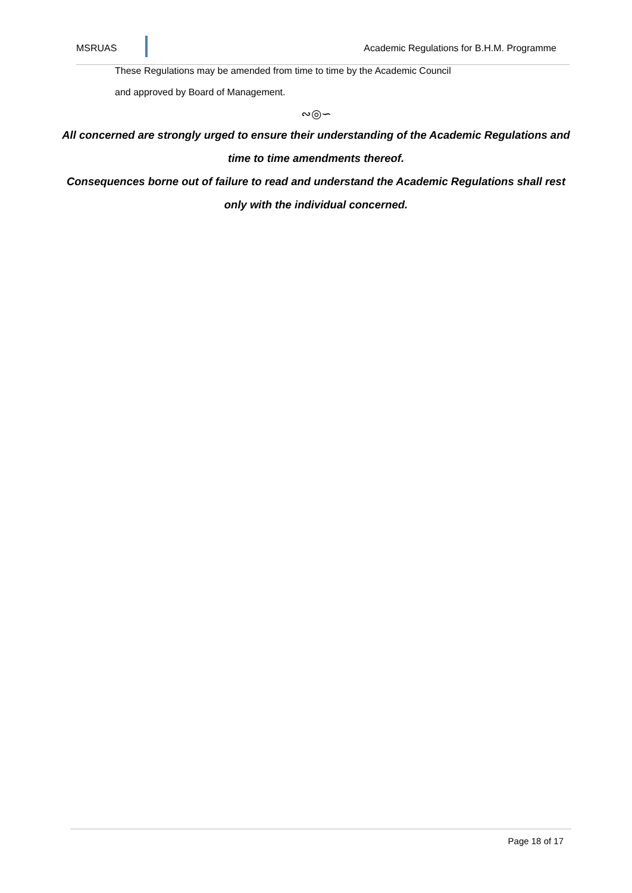MSRUAS
Academic Regulations for B.H.M. Programme
These Regulations may be amended from time to time by the Academic Council
and approved by Board of Management.
∾◎∽
All concerned are strongly urged to ensure their understanding of the Academic Regulations and
time to time amendments thereof.
Consequences borne out of failure to read and understand the Academic Regulations shall rest
only with the individual concerned.
Page 18 of 17